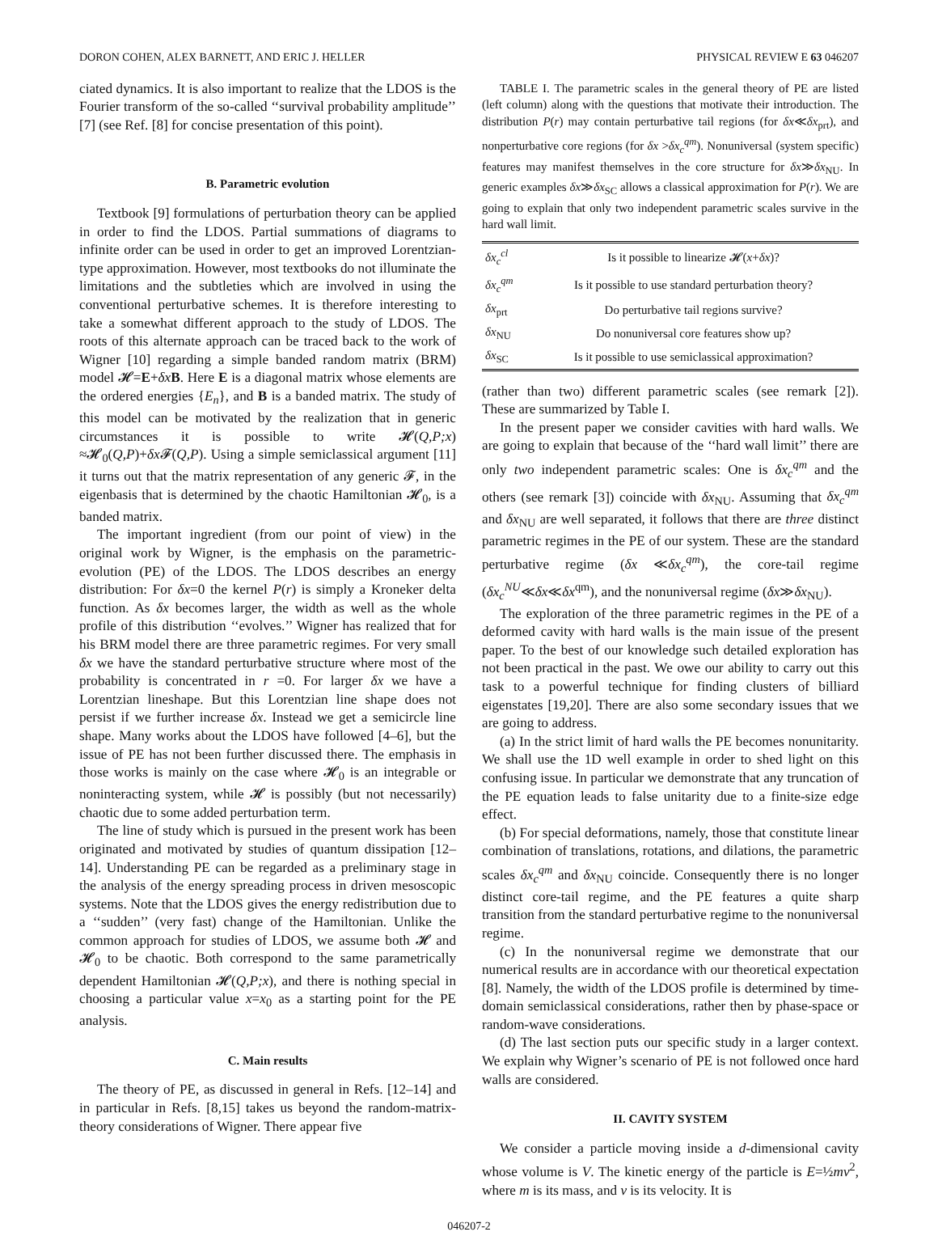DORON COHEN, ALEX BARNETT, AND ERIC J. HELLER PHYSICAL REVIEW E 63 046207
ciated dynamics. It is also important to realize that the LDOS is the Fourier transform of the so-called ‘‘survival probability amplitude’’ [7] (see Ref. [8] for concise presentation of this point).
B. Parametric evolution
Textbook [9] formulations of perturbation theory can be applied in order to find the LDOS. Partial summations of diagrams to infinite order can be used in order to get an improved Lorentzian-type approximation. However, most textbooks do not illuminate the limitations and the subtleties which are involved in using the conventional perturbative schemes. It is therefore interesting to take a somewhat different approach to the study of LDOS. The roots of this alternate approach can be traced back to the work of Wigner [10] regarding a simple banded random matrix (BRM) model 𝓗=E+δx B. Here E is a diagonal matrix whose elements are the ordered energies {E<sub>n</sub>}, and B is a banded matrix. The study of this model can be motivated by the realization that in generic circumstances it is possible to write 𝓗(Q,P;x) ≈𝓗<sub>0</sub>(Q,P)+δx 𝓕(Q,P). Using a simple semiclassical argument [11] it turns out that the matrix representation of any generic 𝓕, in the eigenbasis that is determined by the chaotic Hamiltonian 𝓗<sub>0</sub>, is a banded matrix.
The important ingredient (from our point of view) in the original work by Wigner, is the emphasis on the parametric-evolution (PE) of the LDOS. The LDOS describes an energy distribution: For δx=0 the kernel P(r) is simply a Kroneker delta function. As δx becomes larger, the width as well as the whole profile of this distribution ‘‘evolves.’’ Wigner has realized that for his BRM model there are three parametric regimes. For very small δx we have the standard perturbative structure where most of the probability is concentrated in r =0. For larger δx we have a Lorentzian lineshape. But this Lorentzian line shape does not persist if we further increase δx. Instead we get a semicircle line shape. Many works about the LDOS have followed [4–6], but the issue of PE has not been further discussed there. The emphasis in those works is mainly on the case where 𝓗<sub>0</sub> is an integrable or noninteracting system, while 𝓗 is possibly (but not necessarily) chaotic due to some added perturbation term.
The line of study which is pursued in the present work has been originated and motivated by studies of quantum dissipation [12–14]. Understanding PE can be regarded as a preliminary stage in the analysis of the energy spreading process in driven mesoscopic systems. Note that the LDOS gives the energy redistribution due to a ‘‘sudden’’ (very fast) change of the Hamiltonian. Unlike the common approach for studies of LDOS, we assume both 𝓗 and 𝓗<sub>0</sub> to be chaotic. Both correspond to the same parametrically dependent Hamiltonian 𝓗(Q,P;x), and there is nothing special in choosing a particular value x=x<sub>0</sub> as a starting point for the PE analysis.
C. Main results
The theory of PE, as discussed in general in Refs. [12–14] and in particular in Refs. [8,15] takes us beyond the random-matrix-theory considerations of Wigner. There appear five
TABLE I. The parametric scales in the general theory of PE are listed (left column) along with the questions that motivate their introduction. The distribution P(r) may contain perturbative tail regions (for δx≪δx<sub>prt</sub>), and nonperturbative core regions (for δx >δx<sub>c</sub><sup>qm</sup>). Nonuniversal (system specific) features may manifest themselves in the core structure for δx≫δx<sub>NU</sub>. In generic examples δx≫δx<sub>SC</sub> allows a classical approximation for P(r). We are going to explain that only two independent parametric scales survive in the hard wall limit.
| δx<sub>c</sub><sup>cl</sup> | Is it possible to linearize 𝓗( x + δx )? |
| δx<sub>c</sub><sup>qm</sup> | Is it possible to use standard perturbation theory? |
| δx<sub>prt</sub> | Do perturbative tail regions survive? |
| δx<sub>NU</sub> | Do nonuniversal core features show up? |
| δx<sub>SC</sub> | Is it possible to use semiclassical approximation? |
(rather than two) different parametric scales (see remark [2]). These are summarized by Table I.
In the present paper we consider cavities with hard walls. We are going to explain that because of the ‘‘hard wall limit’’ there are only two independent parametric scales: One is δx<sub>c</sub><sup>qm</sup> and the others (see remark [3]) coincide with δx<sub>NU</sub>. Assuming that δx<sub>c</sub><sup>qm</sup> and δx<sub>NU</sub> are well separated, it follows that there are three distinct parametric regimes in the PE of our system. These are the standard perturbative regime (δx ≪δx<sub>c</sub><sup>qm</sup>), the core-tail regime (δx<sub>c</sub><sup>NU</sup>≪δx≪δx<sup>qm</sup>), and the nonuniversal regime (δx≫δx<sub>NU</sub>).
The exploration of the three parametric regimes in the PE of a deformed cavity with hard walls is the main issue of the present paper. To the best of our knowledge such detailed exploration has not been practical in the past. We owe our ability to carry out this task to a powerful technique for finding clusters of billiard eigenstates [19,20]. There are also some secondary issues that we are going to address.
(a) In the strict limit of hard walls the PE becomes nonunitarity. We shall use the 1D well example in order to shed light on this confusing issue. In particular we demonstrate that any truncation of the PE equation leads to false unitarity due to a finite-size edge effect.
(b) For special deformations, namely, those that constitute linear combination of translations, rotations, and dilations, the parametric scales δx<sub>c</sub><sup>qm</sup> and δx<sub>NU</sub> coincide. Consequently there is no longer distinct core-tail regime, and the PE features a quite sharp transition from the standard perturbative regime to the nonuniversal regime.
(c) In the nonuniversal regime we demonstrate that our numerical results are in accordance with our theoretical expectation [8]. Namely, the width of the LDOS profile is determined by time-domain semiclassical considerations, rather then by phase-space or random-wave considerations.
(d) The last section puts our specific study in a larger context. We explain why Wigner’s scenario of PE is not followed once hard walls are considered.
II. CAVITY SYSTEM
We consider a particle moving inside a d-dimensional cavity whose volume is V. The kinetic energy of the particle is E=½mv<sup>2</sup>, where m is its mass, and v is its velocity. It is
046207-2